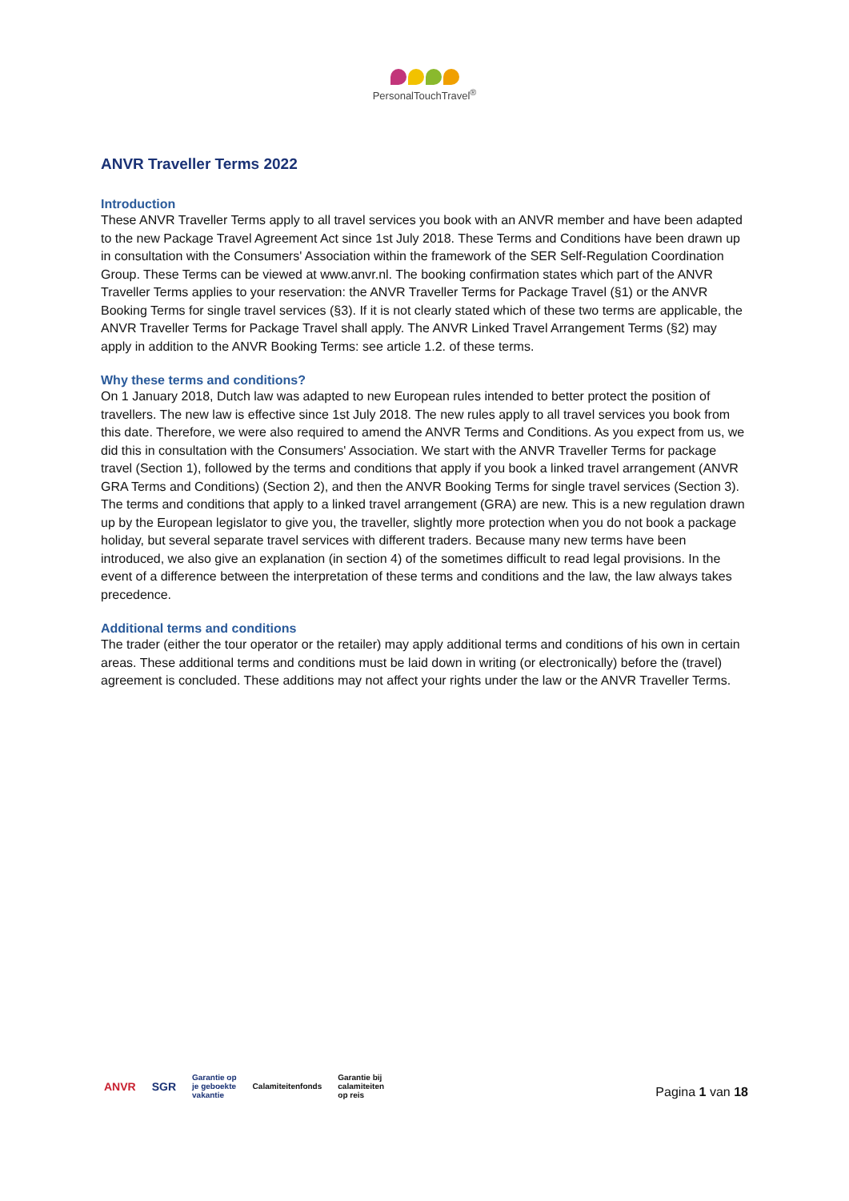PersonalTouchTravel<sup>®</sup>
ANVR Traveller Terms 2022
Introduction
These ANVR Traveller Terms apply to all travel services you book with an ANVR member and have been adapted to the new Package Travel Agreement Act since 1st July 2018. These Terms and Conditions have been drawn up in consultation with the Consumers' Association within the framework of the SER Self-Regulation Coordination Group. These Terms can be viewed at www.anvr.nl. The booking confirmation states which part of the ANVR Traveller Terms applies to your reservation: the ANVR Traveller Terms for Package Travel (§1) or the ANVR Booking Terms for single travel services (§3). If it is not clearly stated which of these two terms are applicable, the ANVR Traveller Terms for Package Travel shall apply. The ANVR Linked Travel Arrangement Terms (§2) may apply in addition to the ANVR Booking Terms: see article 1.2. of these terms.
Why these terms and conditions?
On 1 January 2018, Dutch law was adapted to new European rules intended to better protect the position of travellers. The new law is effective since 1st July 2018. The new rules apply to all travel services you book from this date. Therefore, we were also required to amend the ANVR Terms and Conditions. As you expect from us, we did this in consultation with the Consumers' Association. We start with the ANVR Traveller Terms for package travel (Section 1), followed by the terms and conditions that apply if you book a linked travel arrangement (ANVR GRA Terms and Conditions) (Section 2), and then the ANVR Booking Terms for single travel services (Section 3). The terms and conditions that apply to a linked travel arrangement (GRA) are new. This is a new regulation drawn up by the European legislator to give you, the traveller, slightly more protection when you do not book a package holiday, but several separate travel services with different traders. Because many new terms have been introduced, we also give an explanation (in section 4) of the sometimes difficult to read legal provisions. In the event of a difference between the interpretation of these terms and conditions and the law, the law always takes precedence.
Additional terms and conditions
The trader (either the tour operator or the retailer) may apply additional terms and conditions of his own in certain areas. These additional terms and conditions must be laid down in writing (or electronically) before the (travel) agreement is concluded. These additions may not affect your rights under the law or the ANVR Traveller Terms.
ANVR SGR Garantie op
je geboekte
vakantie Calamiteitenfonds Garantie bij
calamiteiten
op reis
Pagina 1 van 18